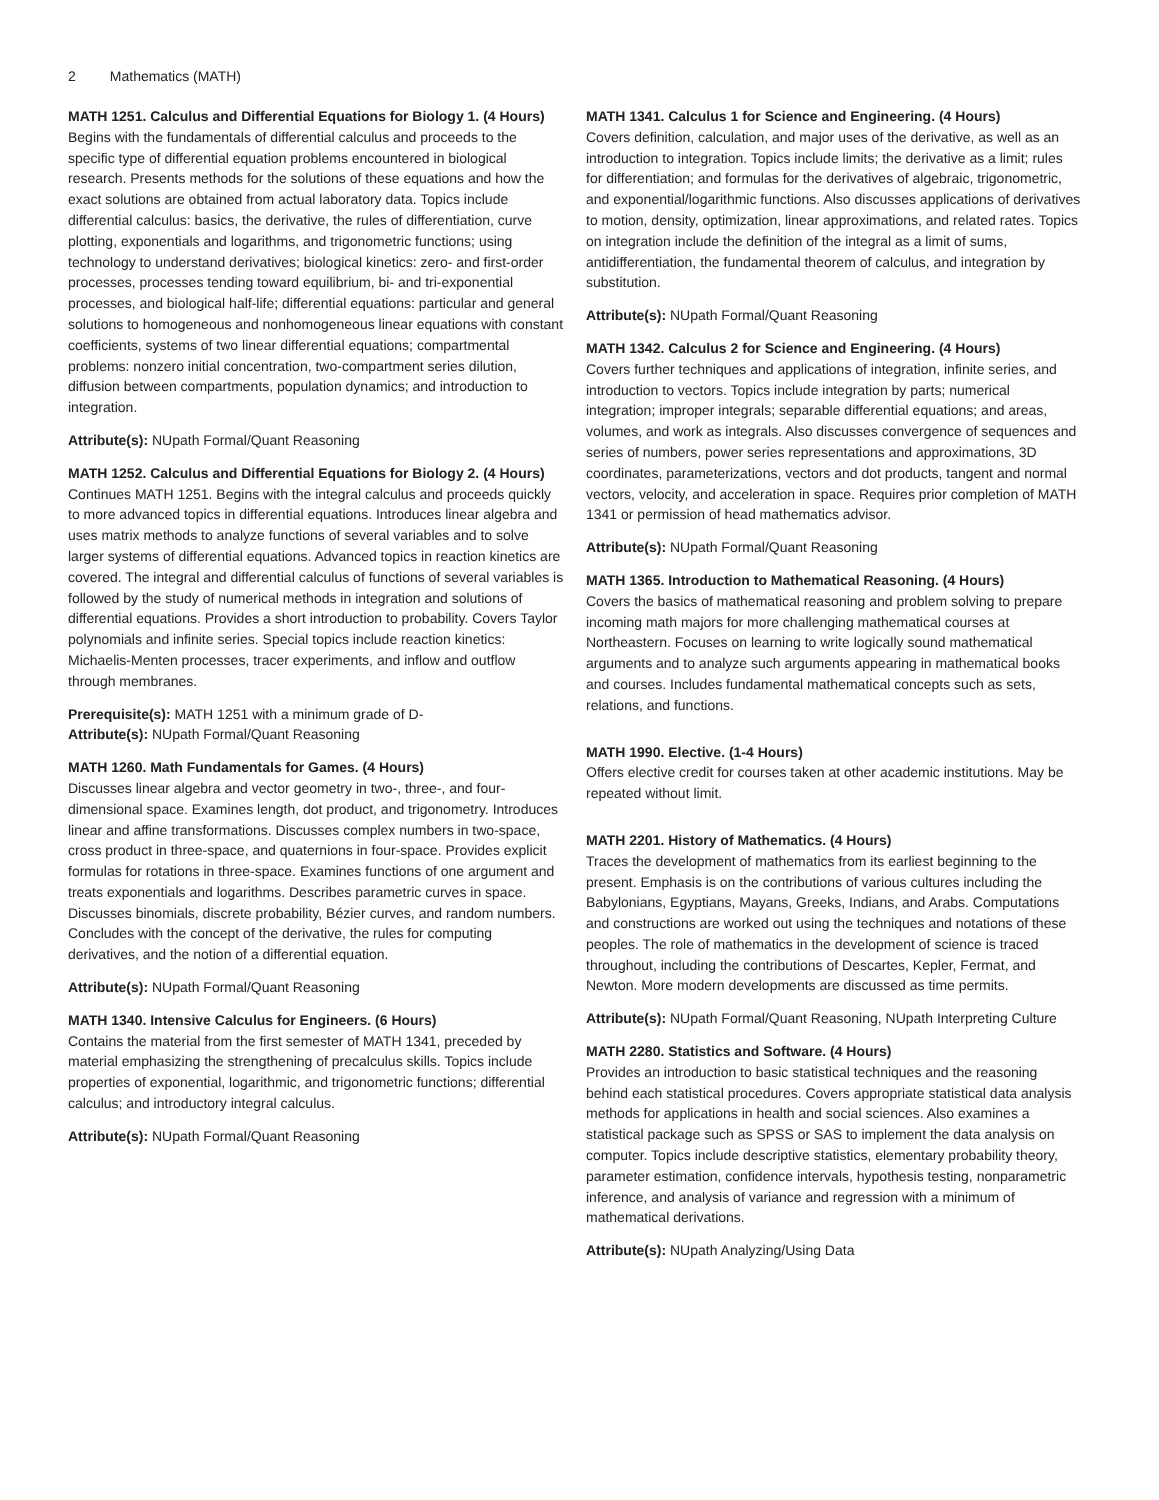2 Mathematics (MATH)
MATH 1251. Calculus and Differential Equations for Biology 1. (4 Hours)
Begins with the fundamentals of differential calculus and proceeds to the specific type of differential equation problems encountered in biological research. Presents methods for the solutions of these equations and how the exact solutions are obtained from actual laboratory data. Topics include differential calculus: basics, the derivative, the rules of differentiation, curve plotting, exponentials and logarithms, and trigonometric functions; using technology to understand derivatives; biological kinetics: zero- and first-order processes, processes tending toward equilibrium, bi- and tri-exponential processes, and biological half-life; differential equations: particular and general solutions to homogeneous and nonhomogeneous linear equations with constant coefficients, systems of two linear differential equations; compartmental problems: nonzero initial concentration, two-compartment series dilution, diffusion between compartments, population dynamics; and introduction to integration.
Attribute(s): NUpath Formal/Quant Reasoning
MATH 1252. Calculus and Differential Equations for Biology 2. (4 Hours)
Continues MATH 1251. Begins with the integral calculus and proceeds quickly to more advanced topics in differential equations. Introduces linear algebra and uses matrix methods to analyze functions of several variables and to solve larger systems of differential equations. Advanced topics in reaction kinetics are covered. The integral and differential calculus of functions of several variables is followed by the study of numerical methods in integration and solutions of differential equations. Provides a short introduction to probability. Covers Taylor polynomials and infinite series. Special topics include reaction kinetics: Michaelis-Menten processes, tracer experiments, and inflow and outflow through membranes.
Prerequisite(s): MATH 1251 with a minimum grade of D-
Attribute(s): NUpath Formal/Quant Reasoning
MATH 1260. Math Fundamentals for Games. (4 Hours)
Discusses linear algebra and vector geometry in two-, three-, and four-dimensional space. Examines length, dot product, and trigonometry. Introduces linear and affine transformations. Discusses complex numbers in two-space, cross product in three-space, and quaternions in four-space. Provides explicit formulas for rotations in three-space. Examines functions of one argument and treats exponentials and logarithms. Describes parametric curves in space. Discusses binomials, discrete probability, Bézier curves, and random numbers. Concludes with the concept of the derivative, the rules for computing derivatives, and the notion of a differential equation.
Attribute(s): NUpath Formal/Quant Reasoning
MATH 1340. Intensive Calculus for Engineers. (6 Hours)
Contains the material from the first semester of MATH 1341, preceded by material emphasizing the strengthening of precalculus skills. Topics include properties of exponential, logarithmic, and trigonometric functions; differential calculus; and introductory integral calculus.
Attribute(s): NUpath Formal/Quant Reasoning
MATH 1341. Calculus 1 for Science and Engineering. (4 Hours)
Covers definition, calculation, and major uses of the derivative, as well as an introduction to integration. Topics include limits; the derivative as a limit; rules for differentiation; and formulas for the derivatives of algebraic, trigonometric, and exponential/logarithmic functions. Also discusses applications of derivatives to motion, density, optimization, linear approximations, and related rates. Topics on integration include the definition of the integral as a limit of sums, antidifferentiation, the fundamental theorem of calculus, and integration by substitution.
Attribute(s): NUpath Formal/Quant Reasoning
MATH 1342. Calculus 2 for Science and Engineering. (4 Hours)
Covers further techniques and applications of integration, infinite series, and introduction to vectors. Topics include integration by parts; numerical integration; improper integrals; separable differential equations; and areas, volumes, and work as integrals. Also discusses convergence of sequences and series of numbers, power series representations and approximations, 3D coordinates, parameterizations, vectors and dot products, tangent and normal vectors, velocity, and acceleration in space. Requires prior completion of MATH 1341 or permission of head mathematics advisor.
Attribute(s): NUpath Formal/Quant Reasoning
MATH 1365. Introduction to Mathematical Reasoning. (4 Hours)
Covers the basics of mathematical reasoning and problem solving to prepare incoming math majors for more challenging mathematical courses at Northeastern. Focuses on learning to write logically sound mathematical arguments and to analyze such arguments appearing in mathematical books and courses. Includes fundamental mathematical concepts such as sets, relations, and functions.
MATH 1990. Elective. (1-4 Hours)
Offers elective credit for courses taken at other academic institutions. May be repeated without limit.
MATH 2201. History of Mathematics. (4 Hours)
Traces the development of mathematics from its earliest beginning to the present. Emphasis is on the contributions of various cultures including the Babylonians, Egyptians, Mayans, Greeks, Indians, and Arabs. Computations and constructions are worked out using the techniques and notations of these peoples. The role of mathematics in the development of science is traced throughout, including the contributions of Descartes, Kepler, Fermat, and Newton. More modern developments are discussed as time permits.
Attribute(s): NUpath Formal/Quant Reasoning, NUpath Interpreting Culture
MATH 2280. Statistics and Software. (4 Hours)
Provides an introduction to basic statistical techniques and the reasoning behind each statistical procedures. Covers appropriate statistical data analysis methods for applications in health and social sciences. Also examines a statistical package such as SPSS or SAS to implement the data analysis on computer. Topics include descriptive statistics, elementary probability theory, parameter estimation, confidence intervals, hypothesis testing, nonparametric inference, and analysis of variance and regression with a minimum of mathematical derivations.
Attribute(s): NUpath Analyzing/Using Data